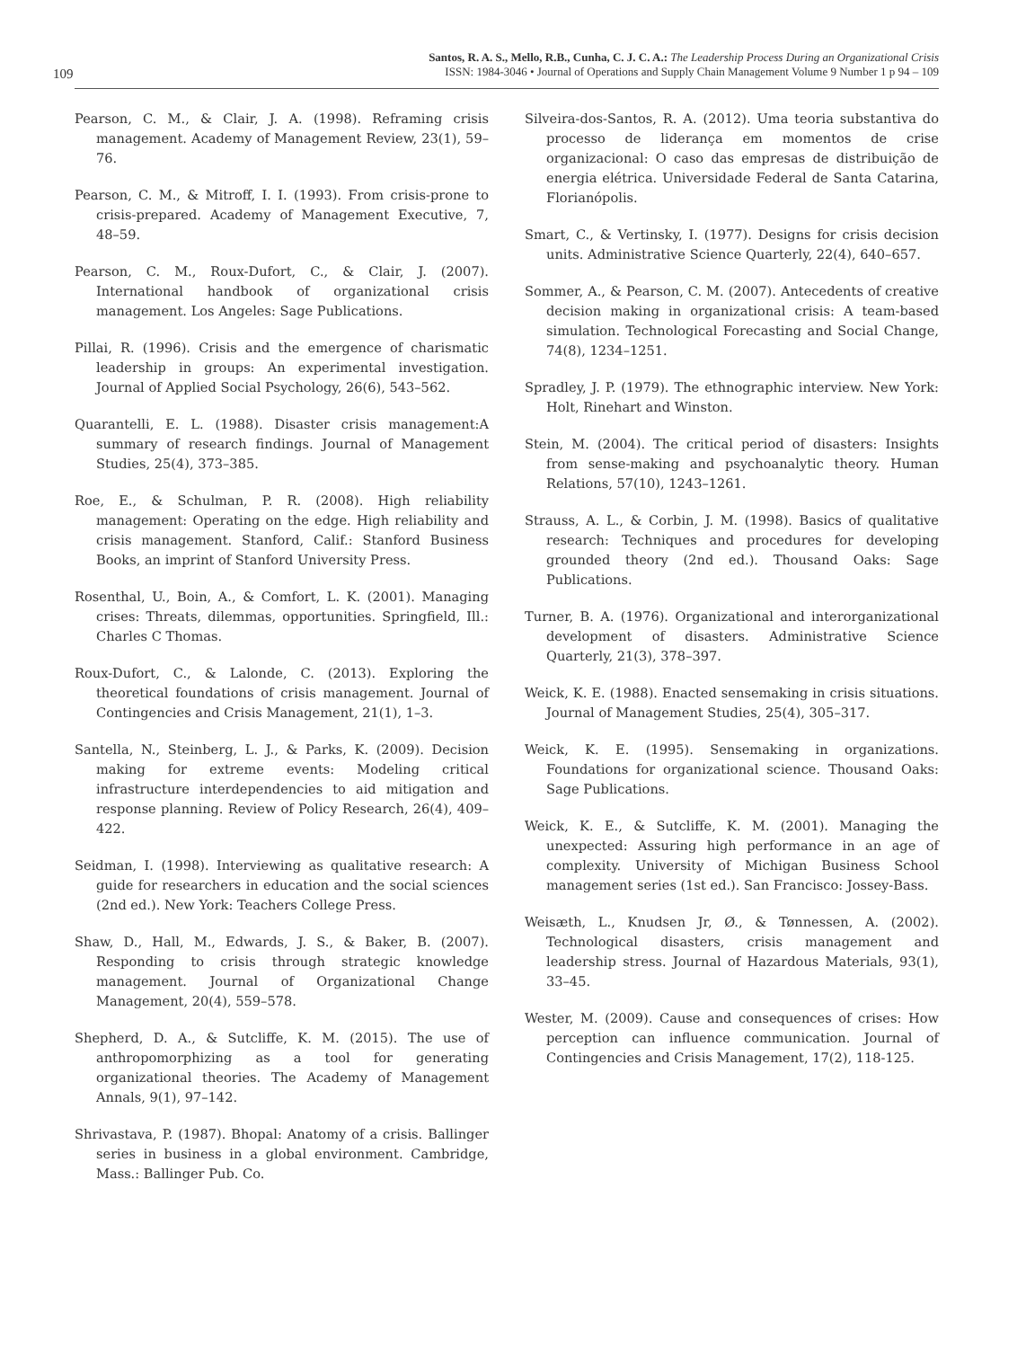109
Santos, R. A. S., Mello, R.B., Cunha, C. J. C. A.: The Leadership Process During an Organizational Crisis
ISSN: 1984-3046 • Journal of Operations and Supply Chain Management Volume 9 Number 1 p 94 – 109
Pearson, C. M., & Clair, J. A. (1998). Reframing crisis management. Academy of Management Review, 23(1), 59–76.
Pearson, C. M., & Mitroff, I. I. (1993). From crisis-prone to crisis-prepared. Academy of Management Executive, 7, 48–59.
Pearson, C. M., Roux-Dufort, C., & Clair, J. (2007). International handbook of organizational crisis management. Los Angeles: Sage Publications.
Pillai, R. (1996). Crisis and the emergence of charismatic leadership in groups: An experimental investigation. Journal of Applied Social Psychology, 26(6), 543–562.
Quarantelli, E. L. (1988). Disaster crisis management:A summary of research findings. Journal of Management Studies, 25(4), 373–385.
Roe, E., & Schulman, P. R. (2008). High reliability management: Operating on the edge. High reliability and crisis management. Stanford, Calif.: Stanford Business Books, an imprint of Stanford University Press.
Rosenthal, U., Boin, A., & Comfort, L. K. (2001). Managing crises: Threats, dilemmas, opportunities. Springfield, Ill.: Charles C Thomas.
Roux-Dufort, C., & Lalonde, C. (2013). Exploring the theoretical foundations of crisis management. Journal of Contingencies and Crisis Management, 21(1), 1–3.
Santella, N., Steinberg, L. J., & Parks, K. (2009). Decision making for extreme events: Modeling critical infrastructure interdependencies to aid mitigation and response planning. Review of Policy Research, 26(4), 409–422.
Seidman, I. (1998). Interviewing as qualitative research: A guide for researchers in education and the social sciences (2nd ed.). New York: Teachers College Press.
Shaw, D., Hall, M., Edwards, J. S., & Baker, B. (2007). Responding to crisis through strategic knowledge management. Journal of Organizational Change Management, 20(4), 559–578.
Shepherd, D. A., & Sutcliffe, K. M. (2015). The use of anthropomorphizing as a tool for generating organizational theories. The Academy of Management Annals, 9(1), 97–142.
Shrivastava, P. (1987). Bhopal: Anatomy of a crisis. Ballinger series in business in a global environment. Cambridge, Mass.: Ballinger Pub. Co.
Silveira-dos-Santos, R. A. (2012). Uma teoria substantiva do processo de liderança em momentos de crise organizacional: O caso das empresas de distribuição de energia elétrica. Universidade Federal de Santa Catarina, Florianópolis.
Smart, C., & Vertinsky, I. (1977). Designs for crisis decision units. Administrative Science Quarterly, 22(4), 640–657.
Sommer, A., & Pearson, C. M. (2007). Antecedents of creative decision making in organizational crisis: A team-based simulation. Technological Forecasting and Social Change, 74(8), 1234–1251.
Spradley, J. P. (1979). The ethnographic interview. New York: Holt, Rinehart and Winston.
Stein, M. (2004). The critical period of disasters: Insights from sense-making and psychoanalytic theory. Human Relations, 57(10), 1243–1261.
Strauss, A. L., & Corbin, J. M. (1998). Basics of qualitative research: Techniques and procedures for developing grounded theory (2nd ed.). Thousand Oaks: Sage Publications.
Turner, B. A. (1976). Organizational and interorganizational development of disasters. Administrative Science Quarterly, 21(3), 378–397.
Weick, K. E. (1988). Enacted sensemaking in crisis situations. Journal of Management Studies, 25(4), 305–317.
Weick, K. E. (1995). Sensemaking in organizations. Foundations for organizational science. Thousand Oaks: Sage Publications.
Weick, K. E., & Sutcliffe, K. M. (2001). Managing the unexpected: Assuring high performance in an age of complexity. University of Michigan Business School management series (1st ed.). San Francisco: Jossey-Bass.
Weisæth, L., Knudsen Jr, Ø., & Tønnessen, A. (2002). Technological disasters, crisis management and leadership stress. Journal of Hazardous Materials, 93(1), 33–45.
Wester, M. (2009). Cause and consequences of crises: How perception can influence communication. Journal of Contingencies and Crisis Management, 17(2), 118-125.